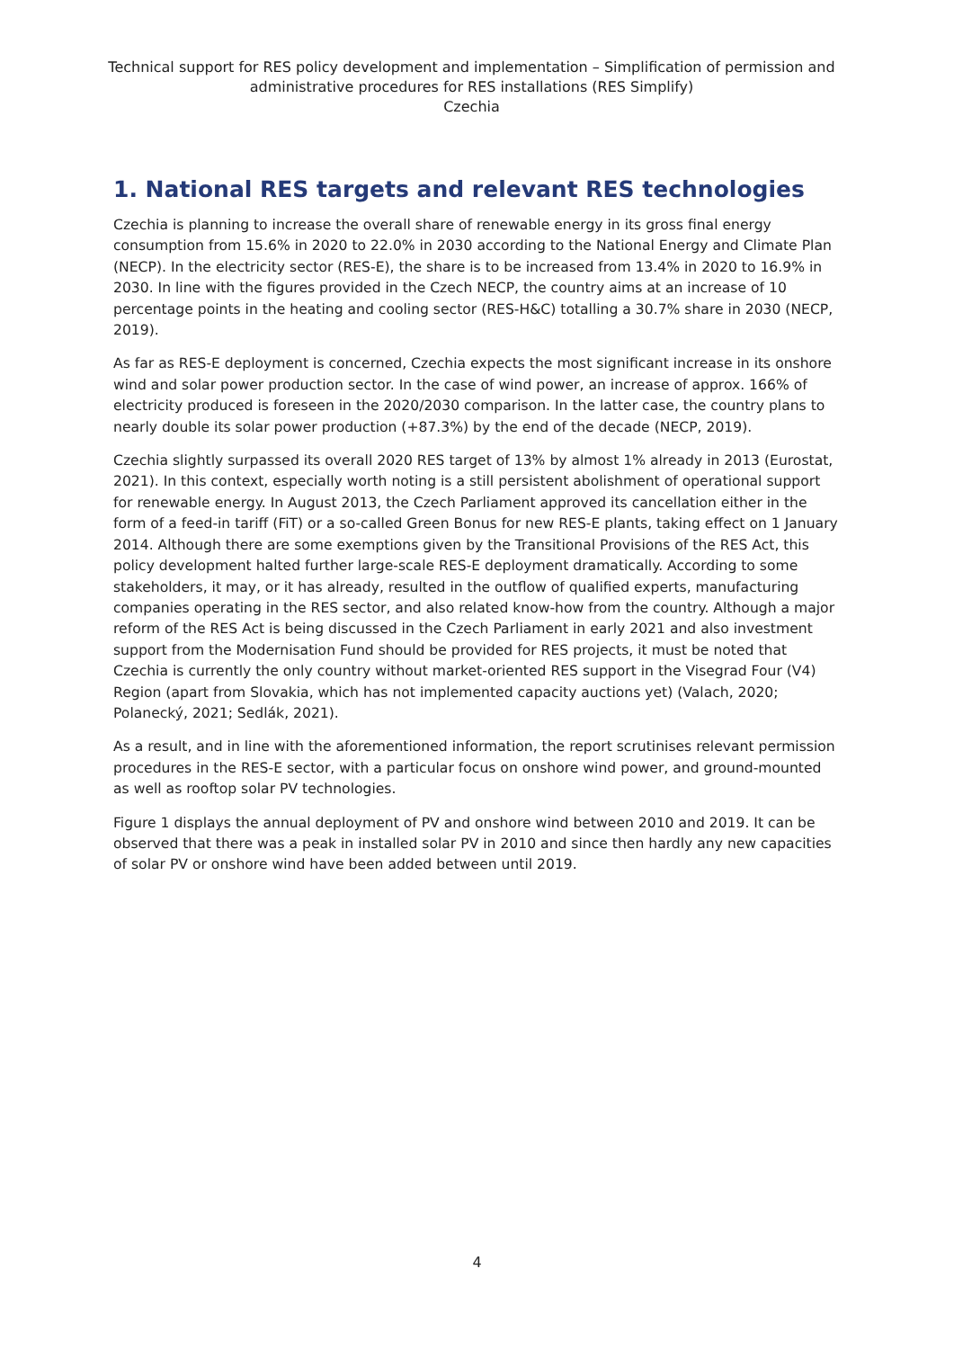Technical support for RES policy development and implementation – Simplification of permission and administrative procedures for RES installations (RES Simplify)
Czechia
1. National RES targets and relevant RES technologies
Czechia is planning to increase the overall share of renewable energy in its gross final energy consumption from 15.6% in 2020 to 22.0% in 2030 according to the National Energy and Climate Plan (NECP). In the electricity sector (RES-E), the share is to be increased from 13.4% in 2020 to 16.9% in 2030. In line with the figures provided in the Czech NECP, the country aims at an increase of 10 percentage points in the heating and cooling sector (RES-H&C) totalling a 30.7% share in 2030 (NECP, 2019).
As far as RES-E deployment is concerned, Czechia expects the most significant increase in its onshore wind and solar power production sector. In the case of wind power, an increase of approx. 166% of electricity produced is foreseen in the 2020/2030 comparison. In the latter case, the country plans to nearly double its solar power production (+87.3%) by the end of the decade (NECP, 2019).
Czechia slightly surpassed its overall 2020 RES target of 13% by almost 1% already in 2013 (Eurostat, 2021). In this context, especially worth noting is a still persistent abolishment of operational support for renewable energy. In August 2013, the Czech Parliament approved its cancellation either in the form of a feed-in tariff (FiT) or a so-called Green Bonus for new RES-E plants, taking effect on 1 January 2014. Although there are some exemptions given by the Transitional Provisions of the RES Act, this policy development halted further large-scale RES-E deployment dramatically. According to some stakeholders, it may, or it has already, resulted in the outflow of qualified experts, manufacturing companies operating in the RES sector, and also related know-how from the country. Although a major reform of the RES Act is being discussed in the Czech Parliament in early 2021 and also investment support from the Modernisation Fund should be provided for RES projects, it must be noted that Czechia is currently the only country without market-oriented RES support in the Visegrad Four (V4) Region (apart from Slovakia, which has not implemented capacity auctions yet) (Valach, 2020; Polanecký, 2021; Sedlák, 2021).
As a result, and in line with the aforementioned information, the report scrutinises relevant permission procedures in the RES-E sector, with a particular focus on onshore wind power, and ground-mounted as well as rooftop solar PV technologies.
Figure 1 displays the annual deployment of PV and onshore wind between 2010 and 2019. It can be observed that there was a peak in installed solar PV in 2010 and since then hardly any new capacities of solar PV or onshore wind have been added between until 2019.
4